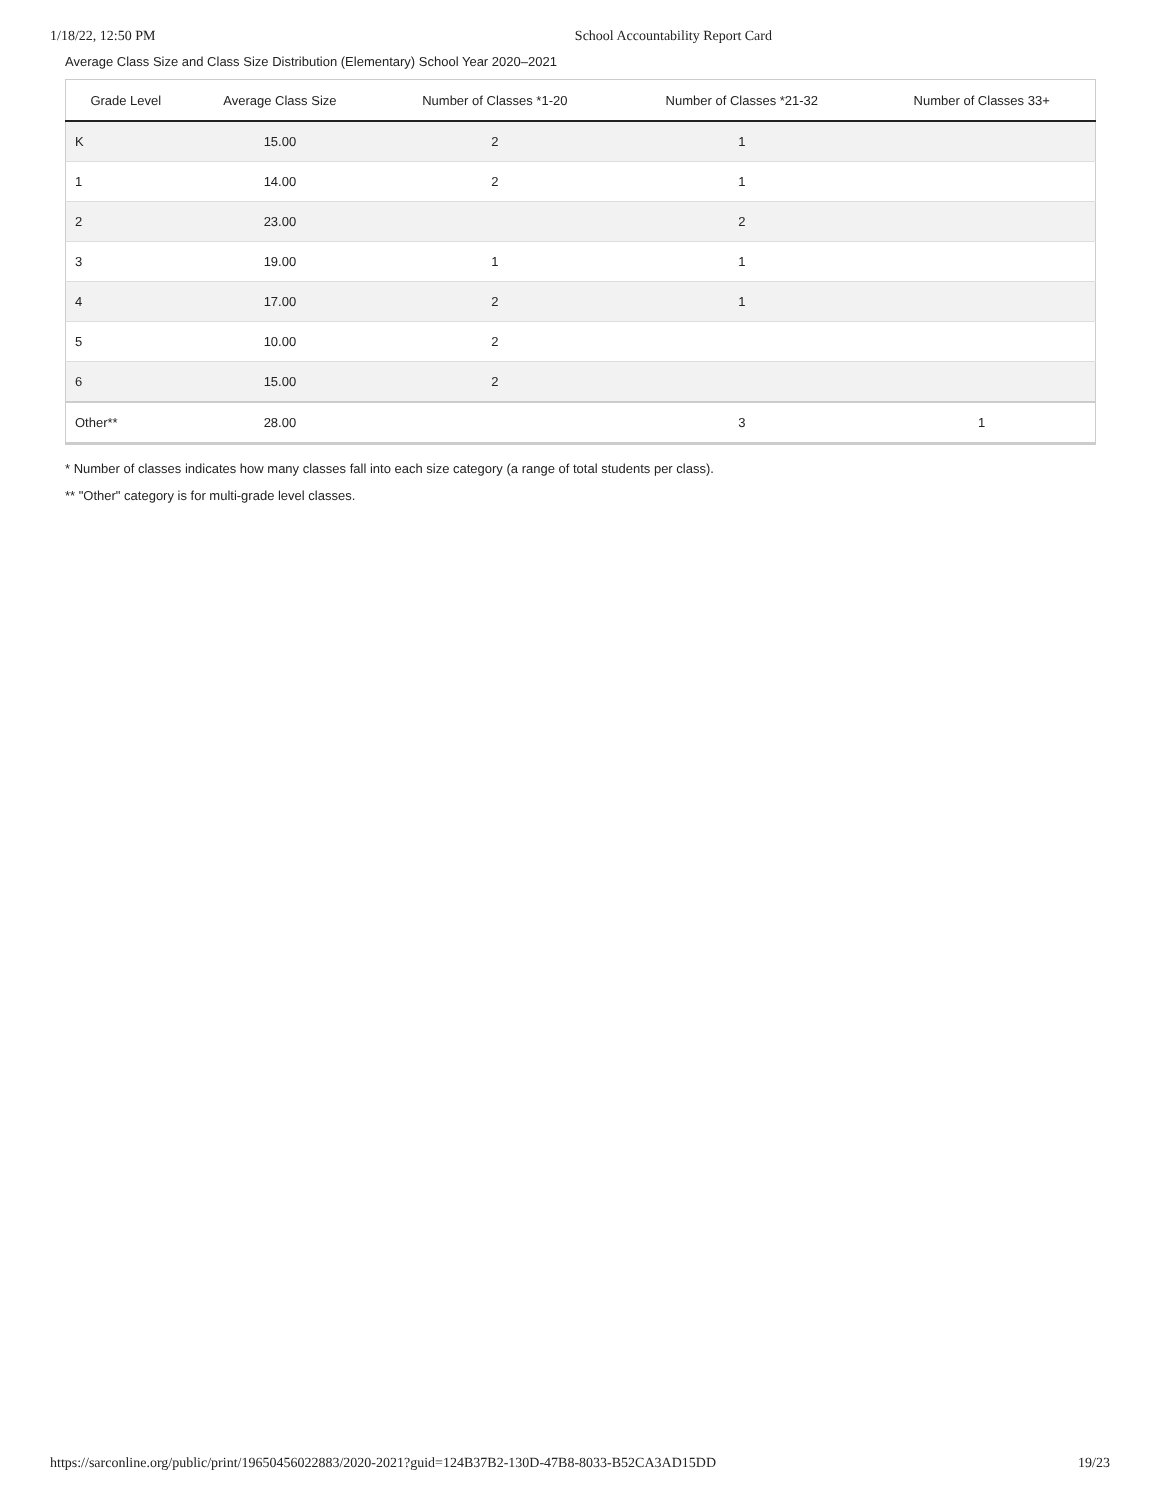1/18/22, 12:50 PM School Accountability Report Card
Average Class Size and Class Size Distribution (Elementary) School Year 2020–2021
| Grade Level | Average Class Size | Number of Classes *1-20 | Number of Classes *21-32 | Number of Classes 33+ |
| --- | --- | --- | --- | --- |
| K | 15.00 | 2 | 1 | |
| 1 | 14.00 | 2 | 1 | |
| 2 | 23.00 | | 2 | |
| 3 | 19.00 | 1 | 1 | |
| 4 | 17.00 | 2 | 1 | |
| 5 | 10.00 | 2 | | |
| 6 | 15.00 | 2 | | |
| Other** | 28.00 | | 3 | 1 |
* Number of classes indicates how many classes fall into each size category (a range of total students per class).
** "Other" category is for multi-grade level classes.
https://sarconline.org/public/print/19650456022883/2020-2021?guid=124B37B2-130D-47B8-8033-B52CA3AD15DD 19/23